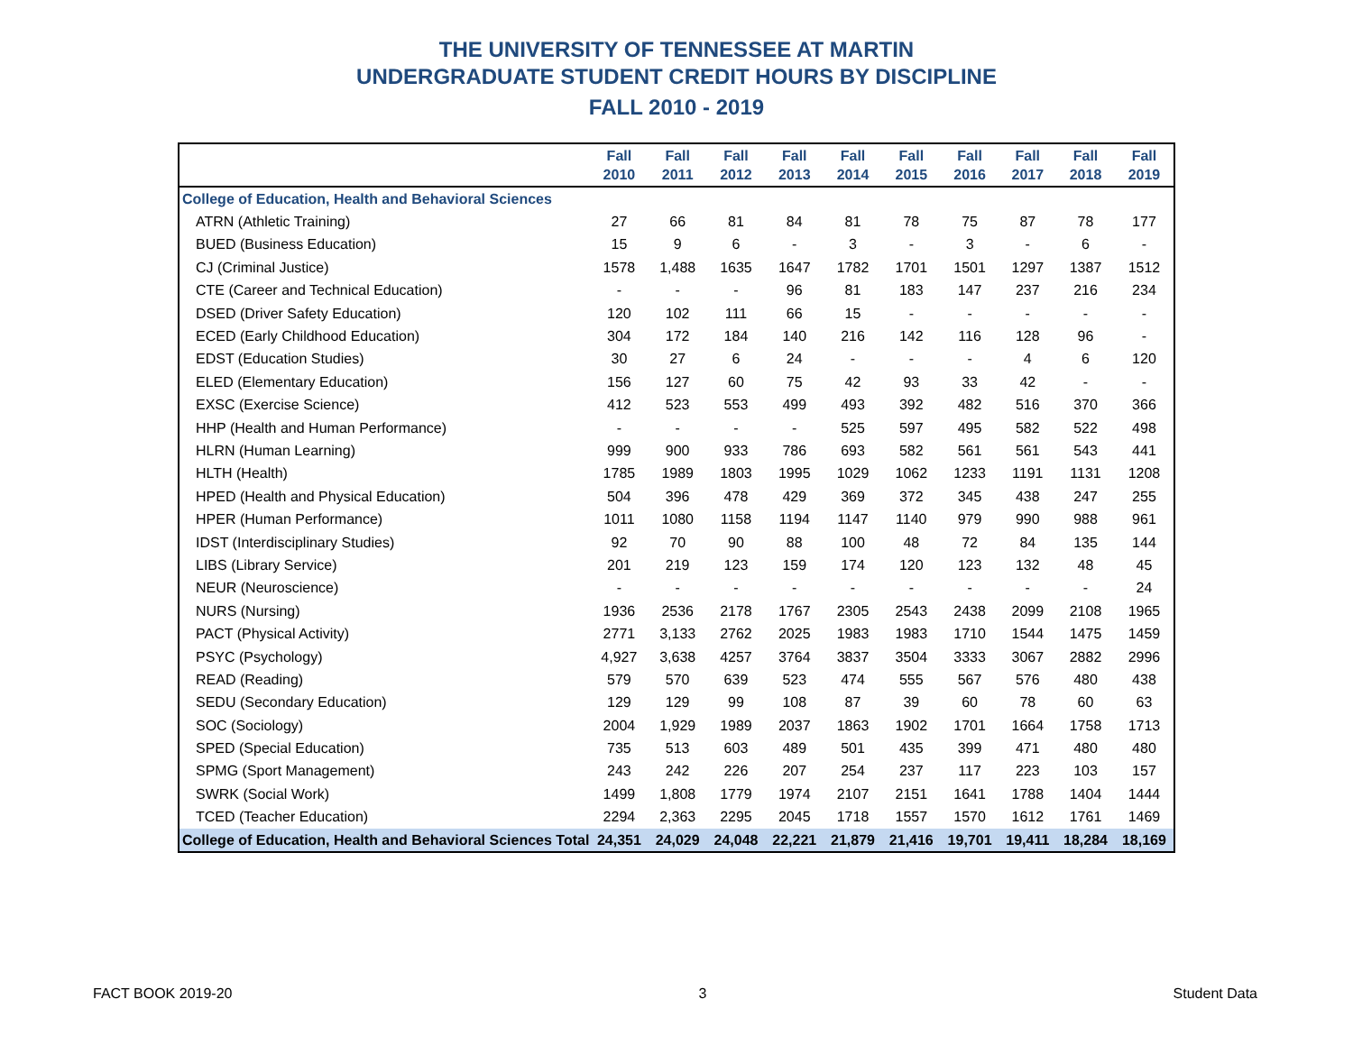THE UNIVERSITY OF TENNESSEE AT MARTIN
UNDERGRADUATE STUDENT CREDIT HOURS BY DISCIPLINE
FALL 2010 - 2019
| | Fall 2010 | Fall 2011 | Fall 2012 | Fall 2013 | Fall 2014 | Fall 2015 | Fall 2016 | Fall 2017 | Fall 2018 | Fall 2019 |
| --- | --- | --- | --- | --- | --- | --- | --- | --- | --- | --- |
| College of Education, Health and Behavioral Sciences | | | | | | | | | | |
| ATRN (Athletic Training) | 27 | 66 | 81 | 84 | 81 | 78 | 75 | 87 | 78 | 177 |
| BUED (Business Education) | 15 | 9 | 6 | - | 3 | - | 3 | - | 6 | - |
| CJ (Criminal Justice) | 1578 | 1,488 | 1635 | 1647 | 1782 | 1701 | 1501 | 1297 | 1387 | 1512 |
| CTE (Career and Technical Education) | - | - | - | 96 | 81 | 183 | 147 | 237 | 216 | 234 |
| DSED (Driver Safety Education) | 120 | 102 | 111 | 66 | 15 | - | - | - | - | - |
| ECED (Early Childhood Education) | 304 | 172 | 184 | 140 | 216 | 142 | 116 | 128 | 96 | - |
| EDST (Education Studies) | 30 | 27 | 6 | 24 | - | - | - | 4 | 6 | 120 |
| ELED (Elementary Education) | 156 | 127 | 60 | 75 | 42 | 93 | 33 | 42 | - | - |
| EXSC (Exercise Science) | 412 | 523 | 553 | 499 | 493 | 392 | 482 | 516 | 370 | 366 |
| HHP (Health and Human Performance) | - | - | - | - | 525 | 597 | 495 | 582 | 522 | 498 |
| HLRN (Human Learning) | 999 | 900 | 933 | 786 | 693 | 582 | 561 | 561 | 543 | 441 |
| HLTH (Health) | 1785 | 1989 | 1803 | 1995 | 1029 | 1062 | 1233 | 1191 | 1131 | 1208 |
| HPED (Health and Physical Education) | 504 | 396 | 478 | 429 | 369 | 372 | 345 | 438 | 247 | 255 |
| HPER (Human Performance) | 1011 | 1080 | 1158 | 1194 | 1147 | 1140 | 979 | 990 | 988 | 961 |
| IDST (Interdisciplinary Studies) | 92 | 70 | 90 | 88 | 100 | 48 | 72 | 84 | 135 | 144 |
| LIBS (Library Service) | 201 | 219 | 123 | 159 | 174 | 120 | 123 | 132 | 48 | 45 |
| NEUR (Neuroscience) | - | - | - | - | - | - | - | - | - | 24 |
| NURS (Nursing) | 1936 | 2536 | 2178 | 1767 | 2305 | 2543 | 2438 | 2099 | 2108 | 1965 |
| PACT (Physical Activity) | 2771 | 3,133 | 2762 | 2025 | 1983 | 1983 | 1710 | 1544 | 1475 | 1459 |
| PSYC (Psychology) | 4,927 | 3,638 | 4257 | 3764 | 3837 | 3504 | 3333 | 3067 | 2882 | 2996 |
| READ (Reading) | 579 | 570 | 639 | 523 | 474 | 555 | 567 | 576 | 480 | 438 |
| SEDU (Secondary Education) | 129 | 129 | 99 | 108 | 87 | 39 | 60 | 78 | 60 | 63 |
| SOC (Sociology) | 2004 | 1,929 | 1989 | 2037 | 1863 | 1902 | 1701 | 1664 | 1758 | 1713 |
| SPED (Special Education) | 735 | 513 | 603 | 489 | 501 | 435 | 399 | 471 | 480 | 480 |
| SPMG (Sport Management) | 243 | 242 | 226 | 207 | 254 | 237 | 117 | 223 | 103 | 157 |
| SWRK (Social Work) | 1499 | 1,808 | 1779 | 1974 | 2107 | 2151 | 1641 | 1788 | 1404 | 1444 |
| TCED (Teacher Education) | 2294 | 2,363 | 2295 | 2045 | 1718 | 1557 | 1570 | 1612 | 1761 | 1469 |
| College of Education, Health and Behavioral Sciences Total | 24,351 | 24,029 | 24,048 | 22,221 | 21,879 | 21,416 | 19,701 | 19,411 | 18,284 | 18,169 |
FACT BOOK 2019-20 3 Student Data